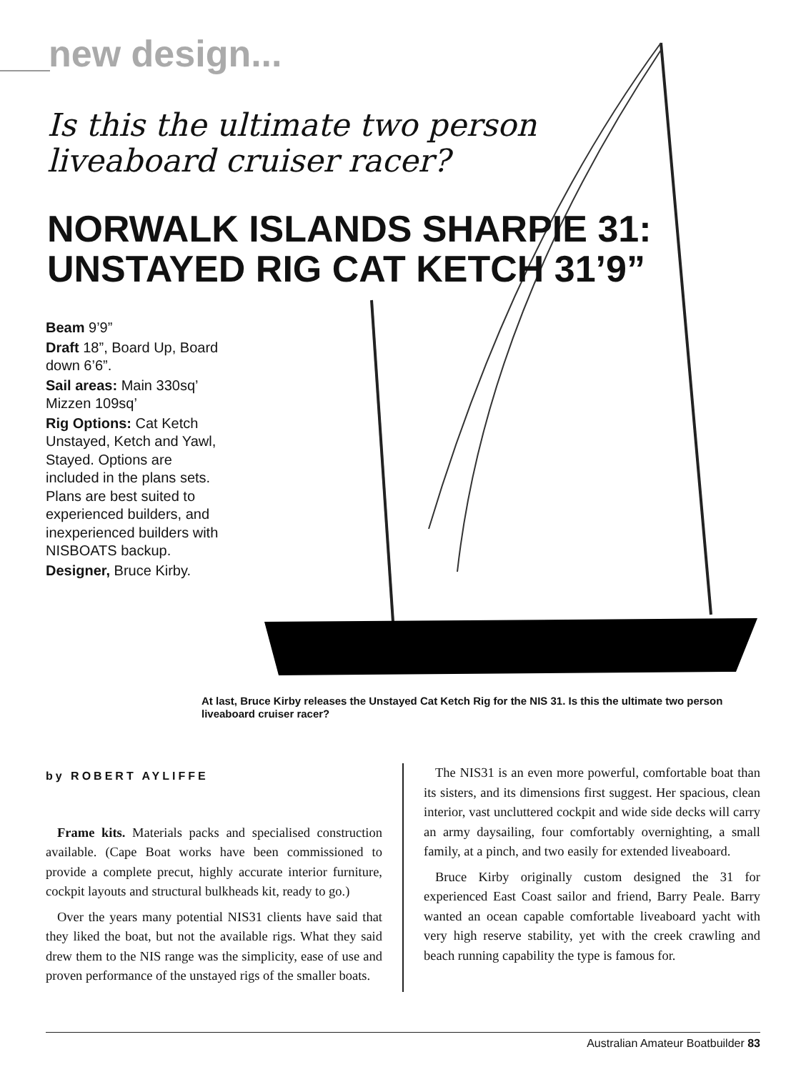new design...
Is this the ultimate two person
liveaboard cruiser racer?
NORWALK ISLANDS SHARPIE 31:
UNSTAYED RIG CAT KETCH 31’9”
Beam 9’9”
Draft 18”, Board Up, Board down 6’6”.
Sail areas: Main 330sq’ Mizzen 109sq’
Rig Options: Cat Ketch Unstayed, Ketch and Yawl, Stayed. Options are included in the plans sets. Plans are best suited to experienced builders, and inexperienced builders with NISBOATS backup.
Designer, Bruce Kirby.
At last, Bruce Kirby releases the Unstayed Cat Ketch Rig for the NIS 31. Is this the ultimate two person liveaboard cruiser racer?
by ROBERT AYLIFFE
Frame kits. Materials packs and specialised construction available. (Cape Boat works have been commissioned to provide a complete precut, highly accurate interior furniture, cockpit layouts and structural bulkheads kit, ready to go.)
Over the years many potential NIS31 clients have said that they liked the boat, but not the available rigs. What they said drew them to the NIS range was the simplicity, ease of use and proven performance of the unstayed rigs of the smaller boats.
The NIS31 is an even more powerful, comfortable boat than its sisters, and its dimensions first suggest. Her spacious, clean interior, vast uncluttered cockpit and wide side decks will carry an army daysailing, four comfortably overnighting, a small family, at a pinch, and two easily for extended liveaboard.
Bruce Kirby originally custom designed the 31 for experienced East Coast sailor and friend, Barry Peale. Barry wanted an ocean capable comfortable liveaboard yacht with very high reserve stability, yet with the creek crawling and beach running capability the type is famous for.
Australian Amateur Boatbuilder 83